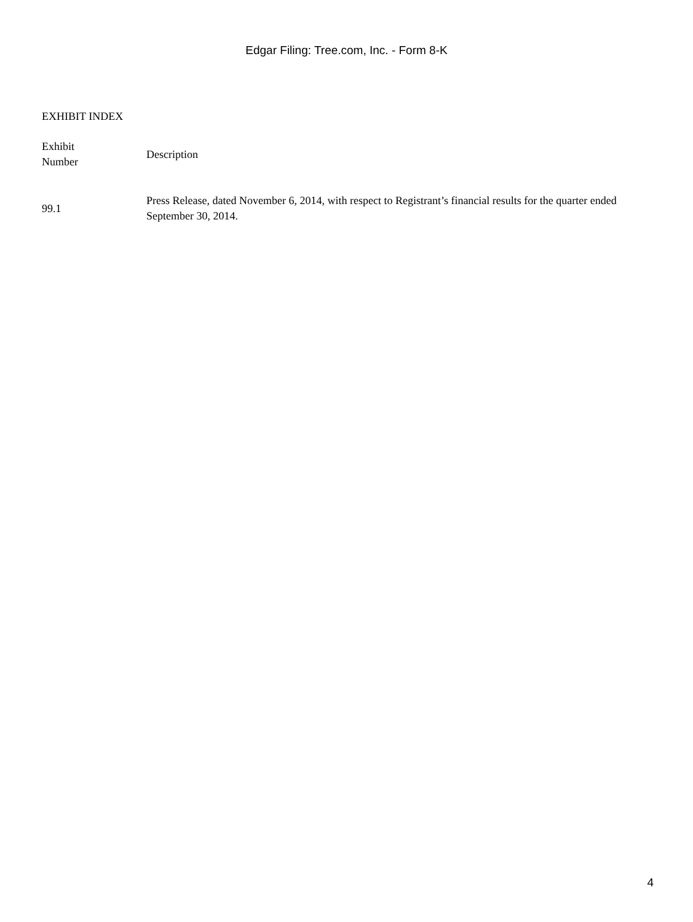Edgar Filing: Tree.com, Inc. - Form 8-K
EXHIBIT INDEX
| Exhibit Number | Description |
| --- | --- |
| 99.1 | Press Release, dated November 6, 2014, with respect to Registrant’s financial results for the quarter ended September 30, 2014. |
4